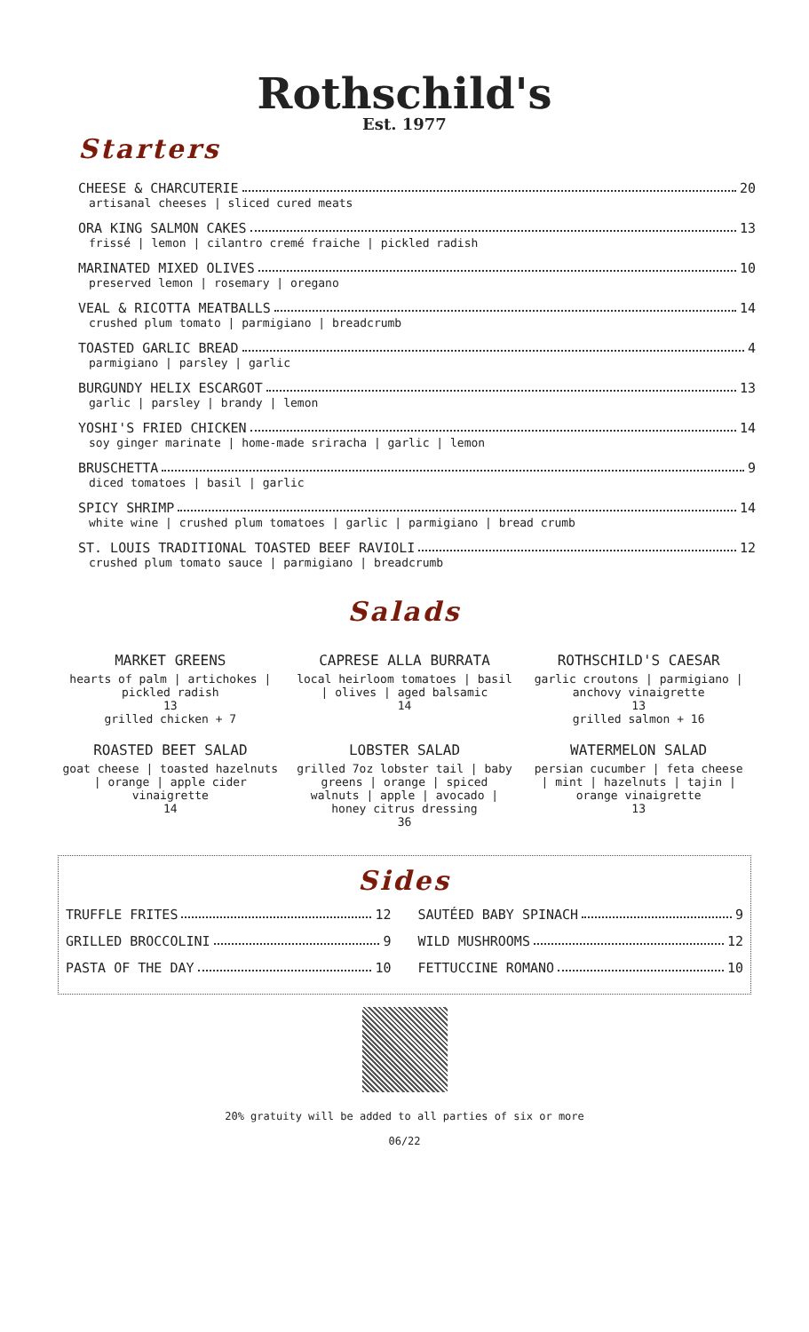Rothschild's
Est. 1977
Starters
CHEESE & CHARCUTERIE 20
artisanal cheeses | sliced cured meats
ORA KING SALMON CAKES 13
frissé | lemon | cilantro cremé fraiche | pickled radish
MARINATED MIXED OLIVES 10
preserved lemon | rosemary | oregano
VEAL & RICOTTA MEATBALLS 14
crushed plum tomato | parmigiano | breadcrumb
TOASTED GARLIC BREAD 4
parmigiano | parsley | garlic
BURGUNDY HELIX ESCARGOT 13
garlic | parsley | brandy | lemon
YOSHI'S FRIED CHICKEN 14
soy ginger marinate | home-made sriracha | garlic | lemon
BRUSCHETTA 9
diced tomatoes | basil | garlic
SPICY SHRIMP 14
white wine | crushed plum tomatoes | garlic | parmigiano | bread crumb
ST. LOUIS TRADITIONAL TOASTED BEEF RAVIOLI 12
crushed plum tomato sauce | parmigiano | breadcrumb
Salads
MARKET GREENS
hearts of palm | artichokes | pickled radish
13
grilled chicken + 7
CAPRESE ALLA BURRATA
local heirloom tomatoes | basil | olives | aged balsamic
14
ROTHSCHILD'S CAESAR
garlic croutons | parmigiano | anchovy vinaigrette
13
grilled salmon + 16
ROASTED BEET SALAD
goat cheese | toasted hazelnuts | orange | apple cider vinaigrette
14
LOBSTER SALAD
grilled 7oz lobster tail | baby greens | orange | spiced walnuts | apple | avocado | honey citrus dressing
36
WATERMELON SALAD
persian cucumber | feta cheese | mint | hazelnuts | tajin | orange vinaigrette
13
Sides
TRUFFLE FRITES 12
SAUTÉED BABY SPINACH 9
GRILLED BROCCOLINI 9
WILD MUSHROOMS 12
PASTA OF THE DAY 10
FETTUCCINE ROMANO 10
20% gratuity will be added to all parties of six or more
06/22